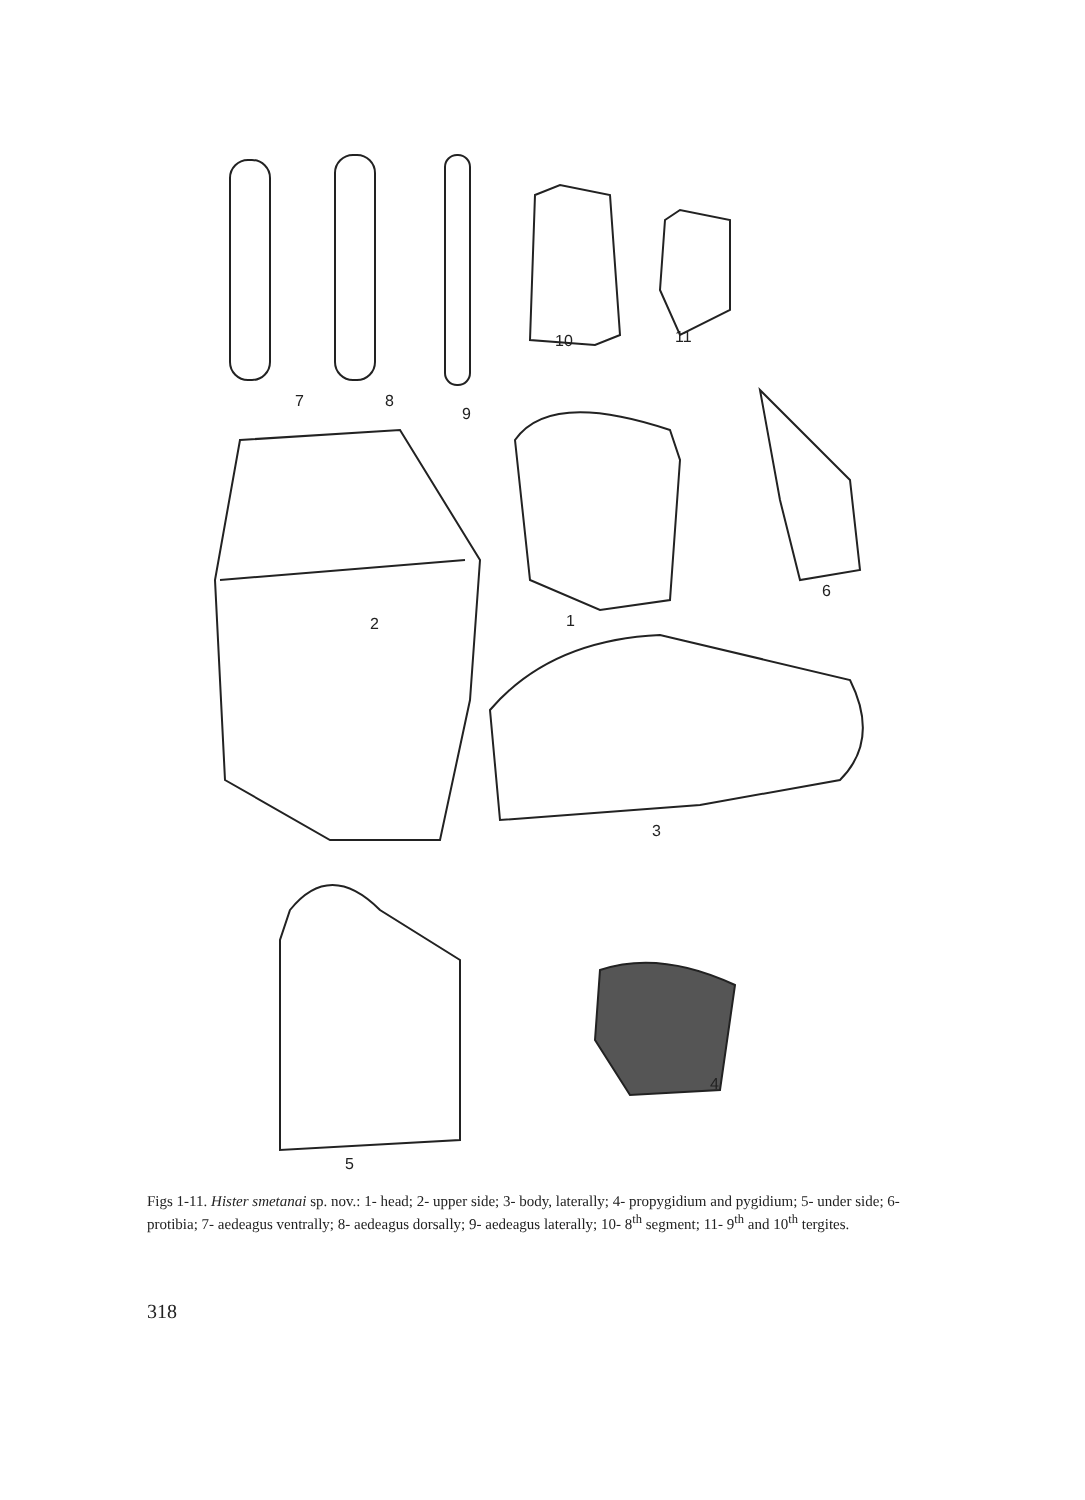7 8
9
10 11
6
2 1
3
4
5
Figs 1-11. Hister smetanai sp. nov.: 1- head; 2- upper side; 3- body, laterally; 4- propygidium and pygidium; 5- under side; 6- protibia; 7- aedeagus ventrally; 8- aedeagus dorsally; 9- aedeagus laterally; 10- 8<sup>th</sup> segment; 11- 9<sup>th</sup> and 10<sup>th</sup> tergites.
318